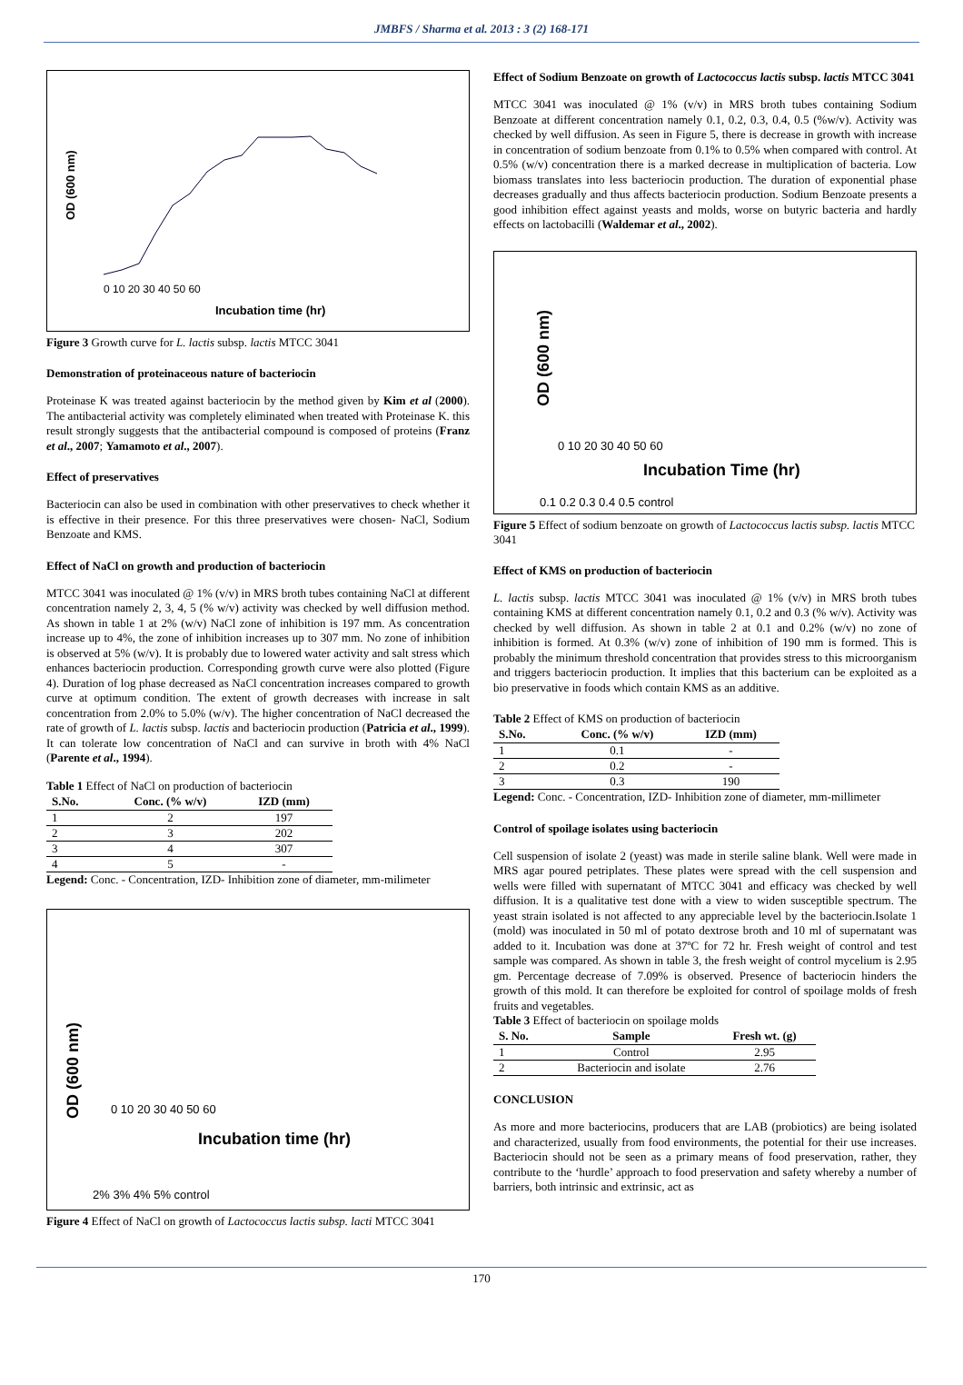JMBFS / Sharma et al. 2013 : 3 (2) 168-171
OD (600 nm)
Incubation time (hr)
0 10 20 30 40 50 60
Figure 3 Growth curve for L. lactis subsp. lactis MTCC 3041
Demonstration of proteinaceous nature of bacteriocin
Proteinase K was treated against bacteriocin by the method given by Kim et al (2000). The antibacterial activity was completely eliminated when treated with Proteinase K. this result strongly suggests that the antibacterial compound is composed of proteins (Franz et al., 2007; Yamamoto et al., 2007).
Effect of preservatives
Bacteriocin can also be used in combination with other preservatives to check whether it is effective in their presence. For this three preservatives were chosen- NaCl, Sodium Benzoate and KMS.
Effect of NaCl on growth and production of bacteriocin
MTCC 3041 was inoculated @ 1% (v/v) in MRS broth tubes containing NaCl at different concentration namely 2, 3, 4, 5 (% w/v) activity was checked by well diffusion method. As shown in table 1 at 2% (w/v) NaCl zone of inhibition is 197 mm. As concentration increase up to 4%, the zone of inhibition increases up to 307 mm. No zone of inhibition is observed at 5% (w/v). It is probably due to lowered water activity and salt stress which enhances bacteriocin production. Corresponding growth curve were also plotted (Figure 4). Duration of log phase decreased as NaCl concentration increases compared to growth curve at optimum condition. The extent of growth decreases with increase in salt concentration from 2.0% to 5.0% (w/v). The higher concentration of NaCl decreased the rate of growth of L. lactis subsp. lactis and bacteriocin production (Patricia et al., 1999). It can tolerate low concentration of NaCl and can survive in broth with 4% NaCl (Parente et al., 1994).
Table 1 Effect of NaCl on production of bacteriocin
| S.No. | Conc. (% w/v) | IZD (mm) |
| --- | --- | --- |
| 1 | 2 | 197 |
| 2 | 3 | 202 |
| 3 | 4 | 307 |
| 4 | 5 | - |
Legend: Conc. - Concentration, IZD- Inhibition zone of diameter, mm-milimeter
OD (600 nm)
Incubation time (hr)
0 10 20 30 40 50 60
2% 3% 4% 5% control
Figure 4 Effect of NaCl on growth of Lactococcus lactis subsp. lacti MTCC 3041
Effect of Sodium Benzoate on growth of Lactococcus lactis subsp. lactis MTCC 3041
MTCC 3041 was inoculated @ 1% (v/v) in MRS broth tubes containing Sodium Benzoate at different concentration namely 0.1, 0.2, 0.3, 0.4, 0.5 (%w/v). Activity was checked by well diffusion. As seen in Figure 5, there is decrease in growth with increase in concentration of sodium benzoate from 0.1% to 0.5% when compared with control. At 0.5% (w/v) concentration there is a marked decrease in multiplication of bacteria. Low biomass translates into less bacteriocin production. The duration of exponential phase decreases gradually and thus affects bacteriocin production. Sodium Benzoate presents a good inhibition effect against yeasts and molds, worse on butyric bacteria and hardly effects on lactobacilli (Waldemar et al., 2002).
OD (600 nm)
Incubation Time (hr)
0 10 20 30 40 50 60
0.1 0.2 0.3 0.4 0.5 control
Figure 5 Effect of sodium benzoate on growth of Lactococcus lactis subsp. lactis MTCC 3041
Effect of KMS on production of bacteriocin
L. lactis subsp. lactis MTCC 3041 was inoculated @ 1% (v/v) in MRS broth tubes containing KMS at different concentration namely 0.1, 0.2 and 0.3 (% w/v). Activity was checked by well diffusion. As shown in table 2 at 0.1 and 0.2% (w/v) no zone of inhibition is formed. At 0.3% (w/v) zone of inhibition of 190 mm is formed. This is probably the minimum threshold concentration that provides stress to this microorganism and triggers bacteriocin production. It implies that this bacterium can be exploited as a bio preservative in foods which contain KMS as an additive.
Table 2 Effect of KMS on production of bacteriocin
| S.No. | Conc. (% w/v) | IZD (mm) |
| --- | --- | --- |
| 1 | 0.1 | - |
| 2 | 0.2 | - |
| 3 | 0.3 | 190 |
Legend: Conc. - Concentration, IZD- Inhibition zone of diameter, mm-millimeter
Control of spoilage isolates using bacteriocin
Cell suspension of isolate 2 (yeast) was made in sterile saline blank. Well were made in MRS agar poured petriplates. These plates were spread with the cell suspension and wells were filled with supernatant of MTCC 3041 and efficacy was checked by well diffusion. It is a qualitative test done with a view to widen susceptible spectrum. The yeast strain isolated is not affected to any appreciable level by the bacteriocin.Isolate 1 (mold) was inoculated in 50 ml of potato dextrose broth and 10 ml of supernatant was added to it. Incubation was done at 37ºC for 72 hr. Fresh weight of control and test sample was compared. As shown in table 3, the fresh weight of control mycelium is 2.95 gm. Percentage decrease of 7.09% is observed. Presence of bacteriocin hinders the growth of this mold. It can therefore be exploited for control of spoilage molds of fresh fruits and vegetables.
Table 3 Effect of bacteriocin on spoilage molds
| S. No. | Sample | Fresh wt. (g) |
| --- | --- | --- |
| 1 | Control | 2.95 |
| 2 | Bacteriocin and isolate | 2.76 |
CONCLUSION
As more and more bacteriocins, producers that are LAB (probiotics) are being isolated and characterized, usually from food environments, the potential for their use increases. Bacteriocin should not be seen as a primary means of food preservation, rather, they contribute to the ‘hurdle’ approach to food preservation and safety whereby a number of barriers, both intrinsic and extrinsic, act as
170